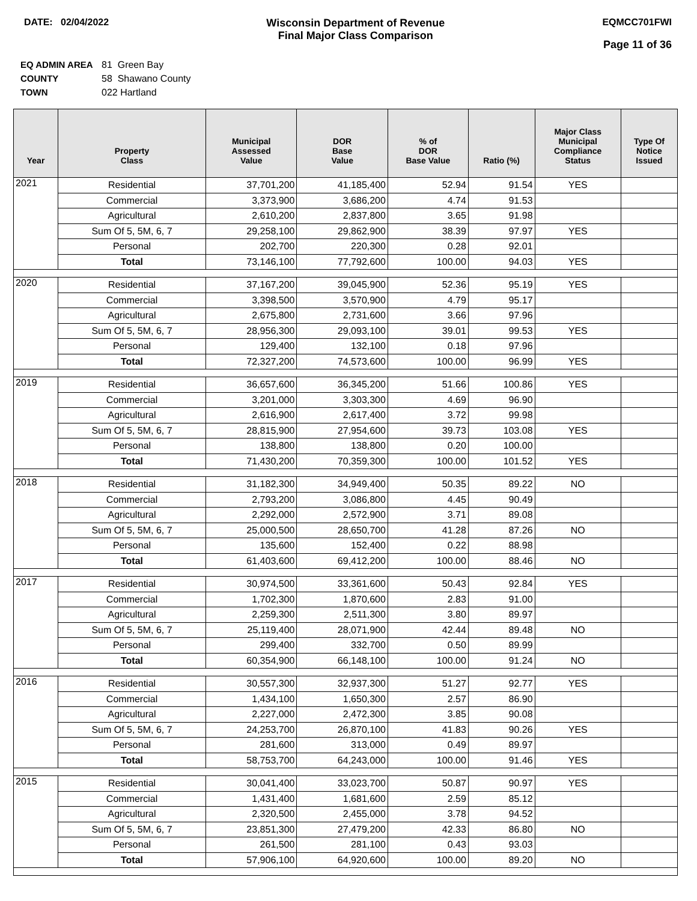DATE: 02/04/2022 Wisconsin Department of Revenue
Final Major Class Comparison
EQMCC701FWI
Page 11 of 36
EQ ADMIN AREA 81 Green Bay
COUNTY 58 Shawano County
TOWN 022 Hartland
| Year | Property Class | Municipal Assessed Value | DOR Base Value | % of DOR Base Value | Ratio (%) | Major Class Municipal Compliance Status | Type Of Notice Issued |
| --- | --- | --- | --- | --- | --- | --- | --- |
| 2021 | Residential | 37,701,200 | 41,185,400 | 52.94 | 91.54 | YES | |
| | Commercial | 3,373,900 | 3,686,200 | 4.74 | 91.53 | | |
| | Agricultural | 2,610,200 | 2,837,800 | 3.65 | 91.98 | | |
| | Sum Of 5, 5M, 6, 7 | 29,258,100 | 29,862,900 | 38.39 | 97.97 | YES | |
| | Personal | 202,700 | 220,300 | 0.28 | 92.01 | | |
| | Total | 73,146,100 | 77,792,600 | 100.00 | 94.03 | YES | |
| 2020 | Residential | 37,167,200 | 39,045,900 | 52.36 | 95.19 | YES | |
| | Commercial | 3,398,500 | 3,570,900 | 4.79 | 95.17 | | |
| | Agricultural | 2,675,800 | 2,731,600 | 3.66 | 97.96 | | |
| | Sum Of 5, 5M, 6, 7 | 28,956,300 | 29,093,100 | 39.01 | 99.53 | YES | |
| | Personal | 129,400 | 132,100 | 0.18 | 97.96 | | |
| | Total | 72,327,200 | 74,573,600 | 100.00 | 96.99 | YES | |
| 2019 | Residential | 36,657,600 | 36,345,200 | 51.66 | 100.86 | YES | |
| | Commercial | 3,201,000 | 3,303,300 | 4.69 | 96.90 | | |
| | Agricultural | 2,616,900 | 2,617,400 | 3.72 | 99.98 | | |
| | Sum Of 5, 5M, 6, 7 | 28,815,900 | 27,954,600 | 39.73 | 103.08 | YES | |
| | Personal | 138,800 | 138,800 | 0.20 | 100.00 | | |
| | Total | 71,430,200 | 70,359,300 | 100.00 | 101.52 | YES | |
| 2018 | Residential | 31,182,300 | 34,949,400 | 50.35 | 89.22 | NO | |
| | Commercial | 2,793,200 | 3,086,800 | 4.45 | 90.49 | | |
| | Agricultural | 2,292,000 | 2,572,900 | 3.71 | 89.08 | | |
| | Sum Of 5, 5M, 6, 7 | 25,000,500 | 28,650,700 | 41.28 | 87.26 | NO | |
| | Personal | 135,600 | 152,400 | 0.22 | 88.98 | | |
| | Total | 61,403,600 | 69,412,200 | 100.00 | 88.46 | NO | |
| 2017 | Residential | 30,974,500 | 33,361,600 | 50.43 | 92.84 | YES | |
| | Commercial | 1,702,300 | 1,870,600 | 2.83 | 91.00 | | |
| | Agricultural | 2,259,300 | 2,511,300 | 3.80 | 89.97 | | |
| | Sum Of 5, 5M, 6, 7 | 25,119,400 | 28,071,900 | 42.44 | 89.48 | NO | |
| | Personal | 299,400 | 332,700 | 0.50 | 89.99 | | |
| | Total | 60,354,900 | 66,148,100 | 100.00 | 91.24 | NO | |
| 2016 | Residential | 30,557,300 | 32,937,300 | 51.27 | 92.77 | YES | |
| | Commercial | 1,434,100 | 1,650,300 | 2.57 | 86.90 | | |
| | Agricultural | 2,227,000 | 2,472,300 | 3.85 | 90.08 | | |
| | Sum Of 5, 5M, 6, 7 | 24,253,700 | 26,870,100 | 41.83 | 90.26 | YES | |
| | Personal | 281,600 | 313,000 | 0.49 | 89.97 | | |
| | Total | 58,753,700 | 64,243,000 | 100.00 | 91.46 | YES | |
| 2015 | Residential | 30,041,400 | 33,023,700 | 50.87 | 90.97 | YES | |
| | Commercial | 1,431,400 | 1,681,600 | 2.59 | 85.12 | | |
| | Agricultural | 2,320,500 | 2,455,000 | 3.78 | 94.52 | | |
| | Sum Of 5, 5M, 6, 7 | 23,851,300 | 27,479,200 | 42.33 | 86.80 | NO | |
| | Personal | 261,500 | 281,100 | 0.43 | 93.03 | | |
| | Total | 57,906,100 | 64,920,600 | 100.00 | 89.20 | NO | |